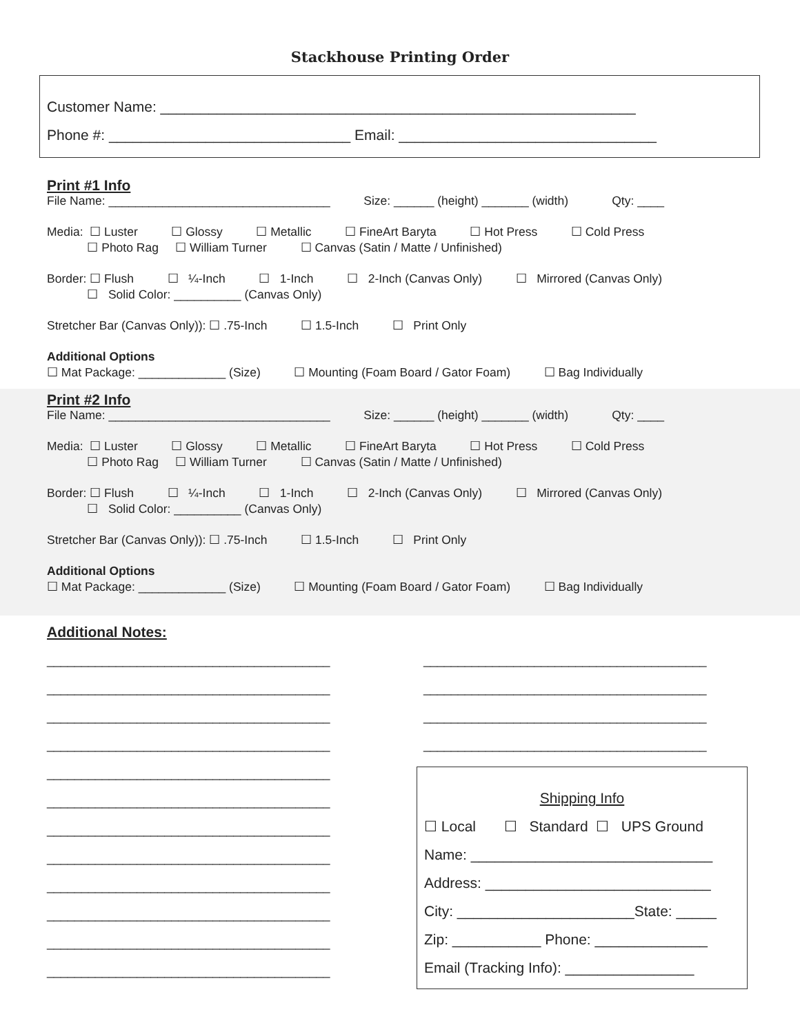Stackhouse Printing Order
Customer Name: ___________________________________________________________
Phone #: ______________________________ Email: ________________________________
Print #1 Info
File Name: _________________________________ Size: ______ (height) _______ (width) Qty: ____
Media: ☐ Luster ☐ Glossy ☐ Metallic ☐ FineArt Baryta ☐ Hot Press ☐ Cold Press
☐ Photo Rag ☐ William Turner ☐ Canvas (Satin / Matte / Unfinished)
Border: ☐ Flush ☐ ¼-Inch ☐ 1-Inch ☐ 2-Inch (Canvas Only) ☐ Mirrored (Canvas Only)
☐ Solid Color: __________ (Canvas Only)
Stretcher Bar (Canvas Only)): ☐ .75-Inch ☐ 1.5-Inch ☐ Print Only
Additional Options
☐ Mat Package: _____________ (Size) ☐ Mounting (Foam Board / Gator Foam) ☐ Bag Individually
Print #2 Info
File Name: _________________________________ Size: ______ (height) _______ (width) Qty: ____
Media: ☐ Luster ☐ Glossy ☐ Metallic ☐ FineArt Baryta ☐ Hot Press ☐ Cold Press
☐ Photo Rag ☐ William Turner ☐ Canvas (Satin / Matte / Unfinished)
Border: ☐ Flush ☐ ¼-Inch ☐ 1-Inch ☐ 2-Inch (Canvas Only) ☐ Mirrored (Canvas Only)
☐ Solid Color: __________ (Canvas Only)
Stretcher Bar (Canvas Only)): ☐ .75-Inch ☐ 1.5-Inch ☐ Print Only
Additional Options
☐ Mat Package: _____________ (Size) ☐ Mounting (Foam Board / Gator Foam) ☐ Bag Individually
Additional Notes:
_________________________________________ _________________________________________ _________________________________________ _________________________________________ _________________________________________ _________________________________________ _________________________________________ _________________________________________ _________________________________________ _________________________________________ _________________________________________ _________________________________________
_________________________________________ _________________________________________ _________________________________________ _________________________________________
Shipping Info
☐ Local ☐ Standard ☐ UPS Ground Name: ______________________________ Address: ____________________________ City: ______________________State: _____ Zip: ___________ Phone: ______________ Email (Tracking Info): ________________